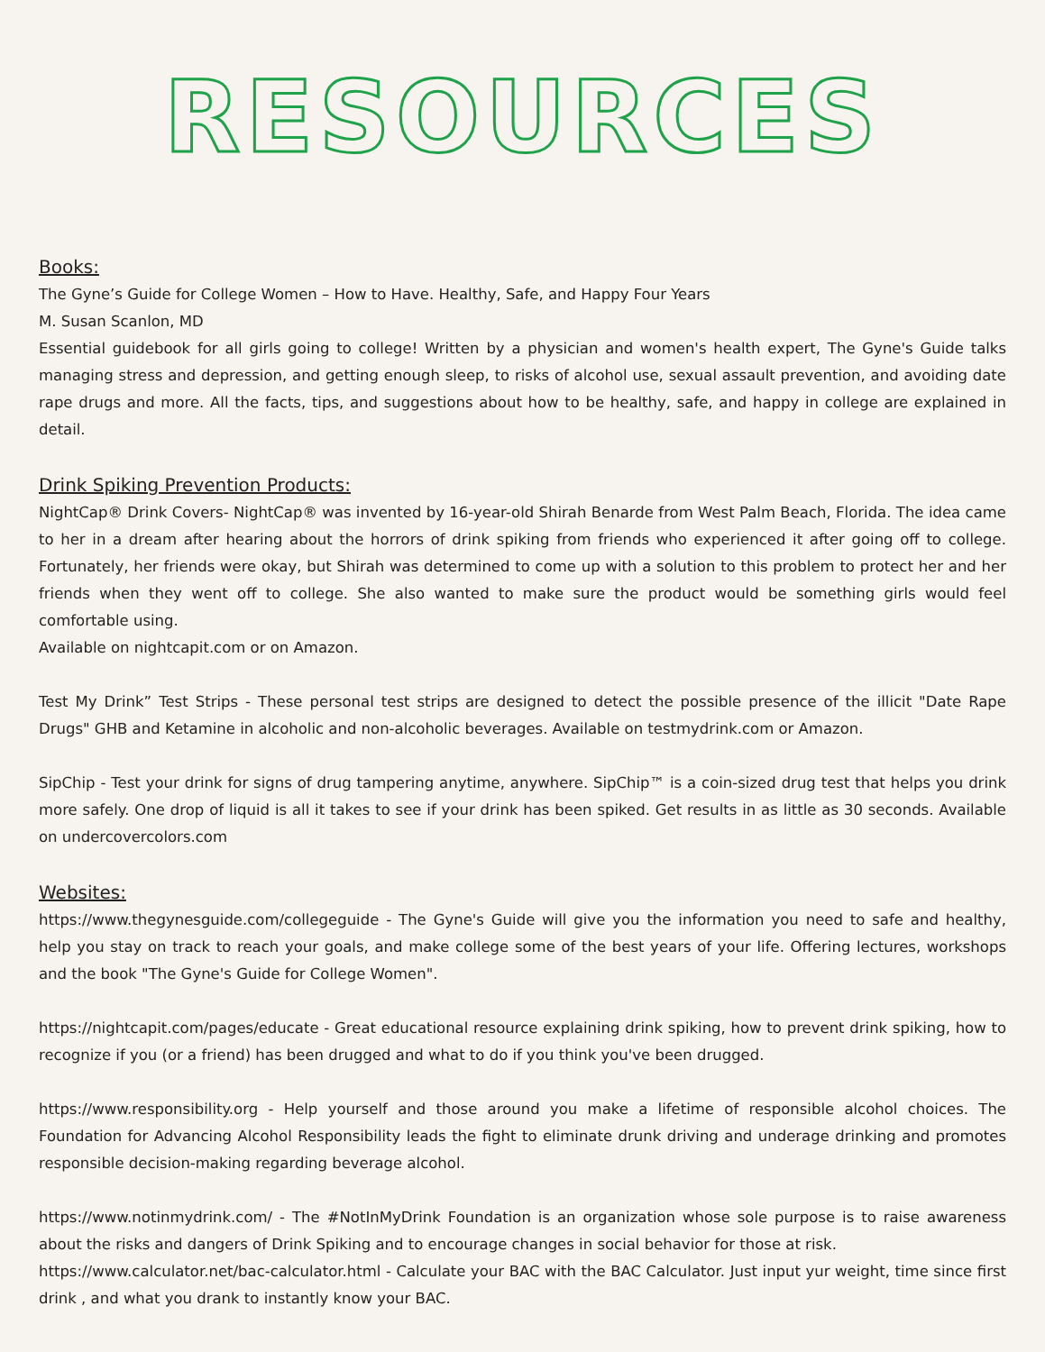RESOURCES
Books:
The Gyne’s Guide for College Women – How to Have. Healthy, Safe, and Happy Four Years
M. Susan Scanlon, MD
Essential guidebook for all girls going to college! Written by a physician and women's health expert, The Gyne's Guide talks managing stress and depression, and getting enough sleep, to risks of alcohol use, sexual assault prevention, and avoiding date rape drugs and more. All the facts, tips, and suggestions about how to be healthy, safe, and happy in college are explained in detail.
Drink Spiking Prevention Products:
NightCap® Drink Covers- NightCap® was invented by 16-year-old Shirah Benarde from West Palm Beach, Florida. The idea came to her in a dream after hearing about the horrors of drink spiking from friends who experienced it after going off to college. Fortunately, her friends were okay, but Shirah was determined to come up with a solution to this problem to protect her and her friends when they went off to college. She also wanted to make sure the product would be something girls would feel comfortable using.
Available on nightcapit.com or on Amazon.
Test My Drink” Test Strips - These personal test strips are designed to detect the possible presence of the illicit "Date Rape Drugs" GHB and Ketamine in alcoholic and non-alcoholic beverages. Available on testmydrink.com or Amazon.
SipChip - Test your drink for signs of drug tampering anytime, anywhere. SipChip™ is a coin-sized drug test that helps you drink more safely. One drop of liquid is all it takes to see if your drink has been spiked. Get results in as little as 30 seconds. Available on undercovercolors.com
Websites:
https://www.thegynesguide.com/collegeguide - The Gyne's Guide will give you the information you need to safe and healthy, help you stay on track to reach your goals, and make college some of the best years of your life. Offering lectures, workshops and the book "The Gyne's Guide for College Women".
https://nightcapit.com/pages/educate - Great educational resource explaining drink spiking, how to prevent drink spiking, how to recognize if you (or a friend) has been drugged and what to do if you think you've been drugged.
https://www.responsibility.org - Help yourself and those around you make a lifetime of responsible alcohol choices. The Foundation for Advancing Alcohol Responsibility leads the fight to eliminate drunk driving and underage drinking and promotes responsible decision-making regarding beverage alcohol.
https://www.notinmydrink.com/ - The #NotInMyDrink Foundation is an organization whose sole purpose is to raise awareness about the risks and dangers of Drink Spiking and to encourage changes in social behavior for those at risk.
https://www.calculator.net/bac-calculator.html - Calculate your BAC with the BAC Calculator. Just input yur weight, time since first drink , and what you drank to instantly know your BAC.